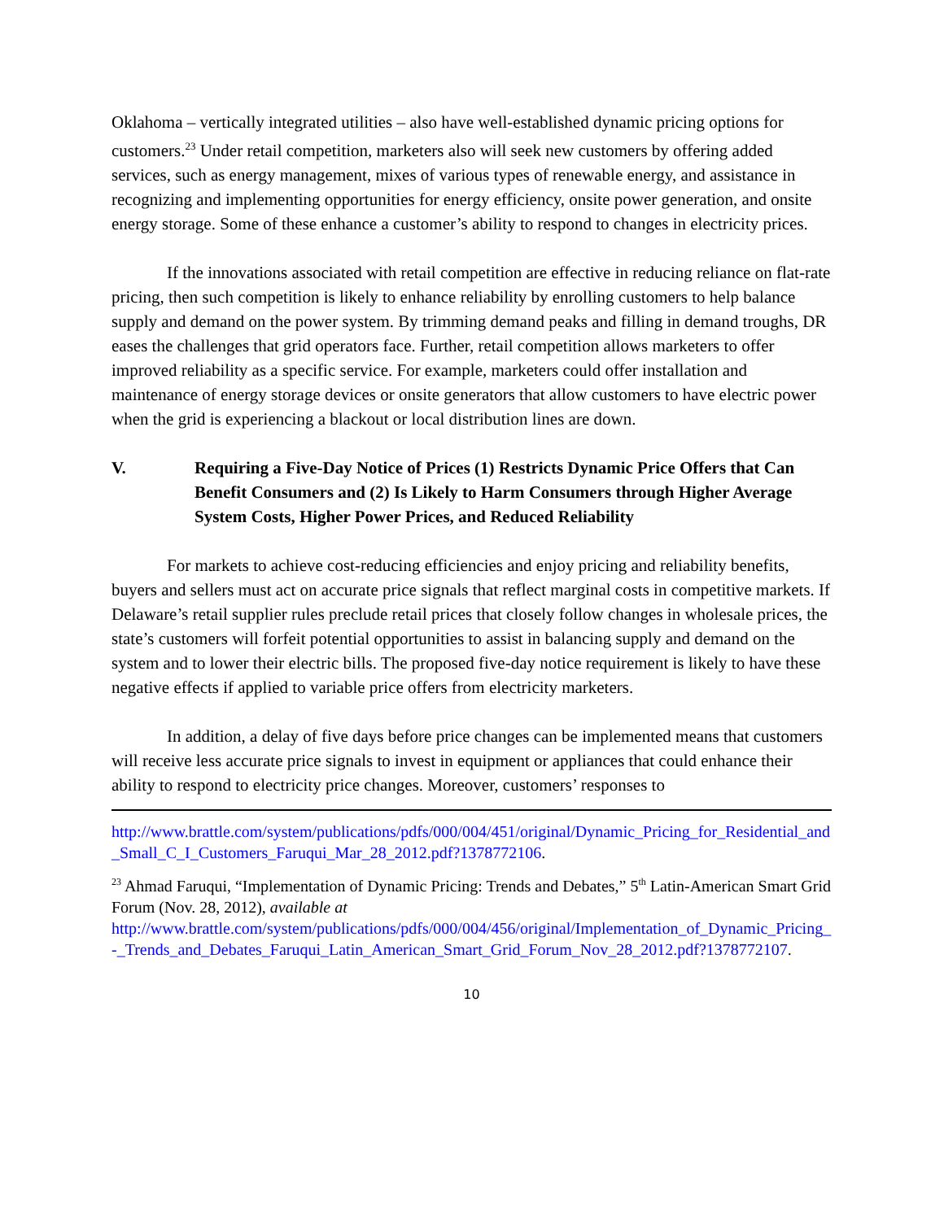Oklahoma – vertically integrated utilities – also have well-established dynamic pricing options for customers.<sup>23</sup> Under retail competition, marketers also will seek new customers by offering added services, such as energy management, mixes of various types of renewable energy, and assistance in recognizing and implementing opportunities for energy efficiency, onsite power generation, and onsite energy storage. Some of these enhance a customer’s ability to respond to changes in electricity prices.
If the innovations associated with retail competition are effective in reducing reliance on flat-rate pricing, then such competition is likely to enhance reliability by enrolling customers to help balance supply and demand on the power system. By trimming demand peaks and filling in demand troughs, DR eases the challenges that grid operators face. Further, retail competition allows marketers to offer improved reliability as a specific service. For example, marketers could offer installation and maintenance of energy storage devices or onsite generators that allow customers to have electric power when the grid is experiencing a blackout or local distribution lines are down.
V. Requiring a Five-Day Notice of Prices (1) Restricts Dynamic Price Offers that Can Benefit Consumers and (2) Is Likely to Harm Consumers through Higher Average System Costs, Higher Power Prices, and Reduced Reliability
For markets to achieve cost-reducing efficiencies and enjoy pricing and reliability benefits, buyers and sellers must act on accurate price signals that reflect marginal costs in competitive markets. If Delaware’s retail supplier rules preclude retail prices that closely follow changes in wholesale prices, the state’s customers will forfeit potential opportunities to assist in balancing supply and demand on the system and to lower their electric bills. The proposed five-day notice requirement is likely to have these negative effects if applied to variable price offers from electricity marketers.
In addition, a delay of five days before price changes can be implemented means that customers will receive less accurate price signals to invest in equipment or appliances that could enhance their ability to respond to electricity price changes. Moreover, customers’ responses to
http://www.brattle.com/system/publications/pdfs/000/004/451/original/Dynamic_Pricing_for_Residential_and_Small_C_I_Customers_Faruqui_Mar_28_2012.pdf?1378772106.
<sup>23</sup> Ahmad Faruqui, “Implementation of Dynamic Pricing: Trends and Debates,” 5<sup>th</sup> Latin-American Smart Grid Forum (Nov. 28, 2012), available at
http://www.brattle.com/system/publications/pdfs/000/004/456/original/Implementation_of_Dynamic_Pricing_-_Trends_and_Debates_Faruqui_Latin_American_Smart_Grid_Forum_Nov_28_2012.pdf?1378772107.
10